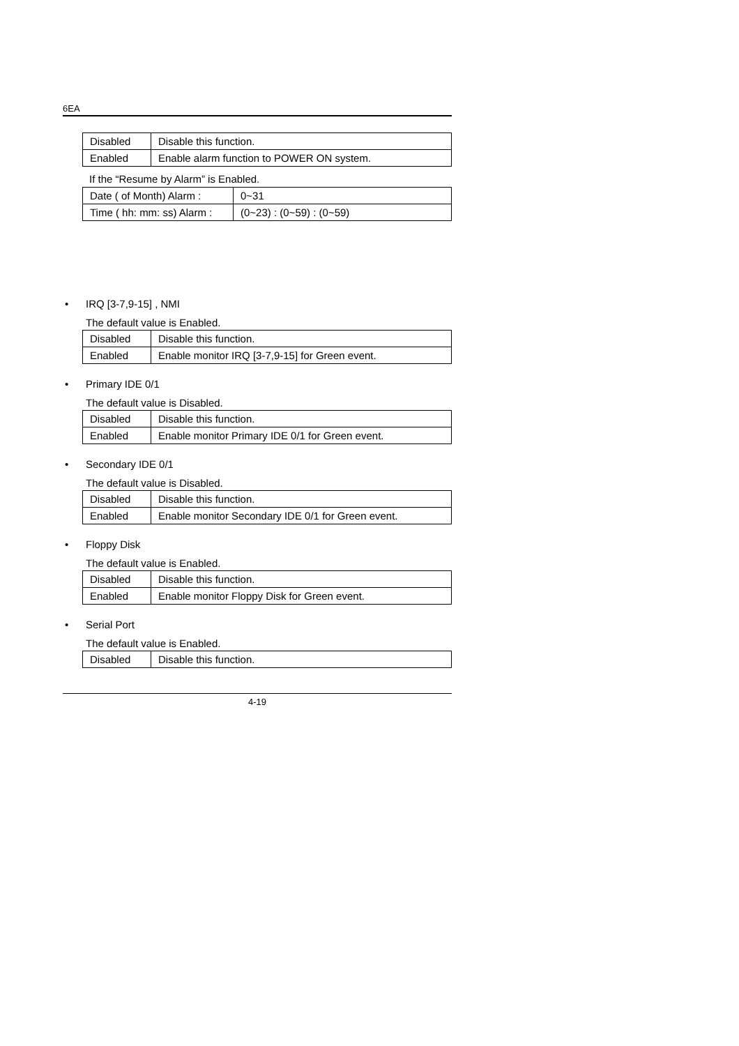6EA
| Disabled | Disable this function. |
| Enabled | Enable alarm function to POWER ON system. |
If the “Resume by Alarm” is Enabled.
| Date ( of Month) Alarm : | 0~31 |
| Time ( hh: mm: ss) Alarm : | (0~23) : (0~59) : (0~59) |
• IRQ [3-7,9-15] , NMI
The default value is Enabled.
| Disabled | Disable this function. |
| Enabled | Enable monitor IRQ [3-7,9-15] for Green event. |
• Primary IDE 0/1
The default value is Disabled.
| Disabled | Disable this function. |
| Enabled | Enable monitor Primary IDE 0/1 for Green event. |
• Secondary IDE 0/1
The default value is Disabled.
| Disabled | Disable this function. |
| Enabled | Enable monitor Secondary IDE 0/1 for Green event. |
• Floppy Disk
The default value is Enabled.
| Disabled | Disable this function. |
| Enabled | Enable monitor Floppy Disk for Green event. |
• Serial Port
The default value is Enabled.
| Disabled | Disable this function. |
4-19